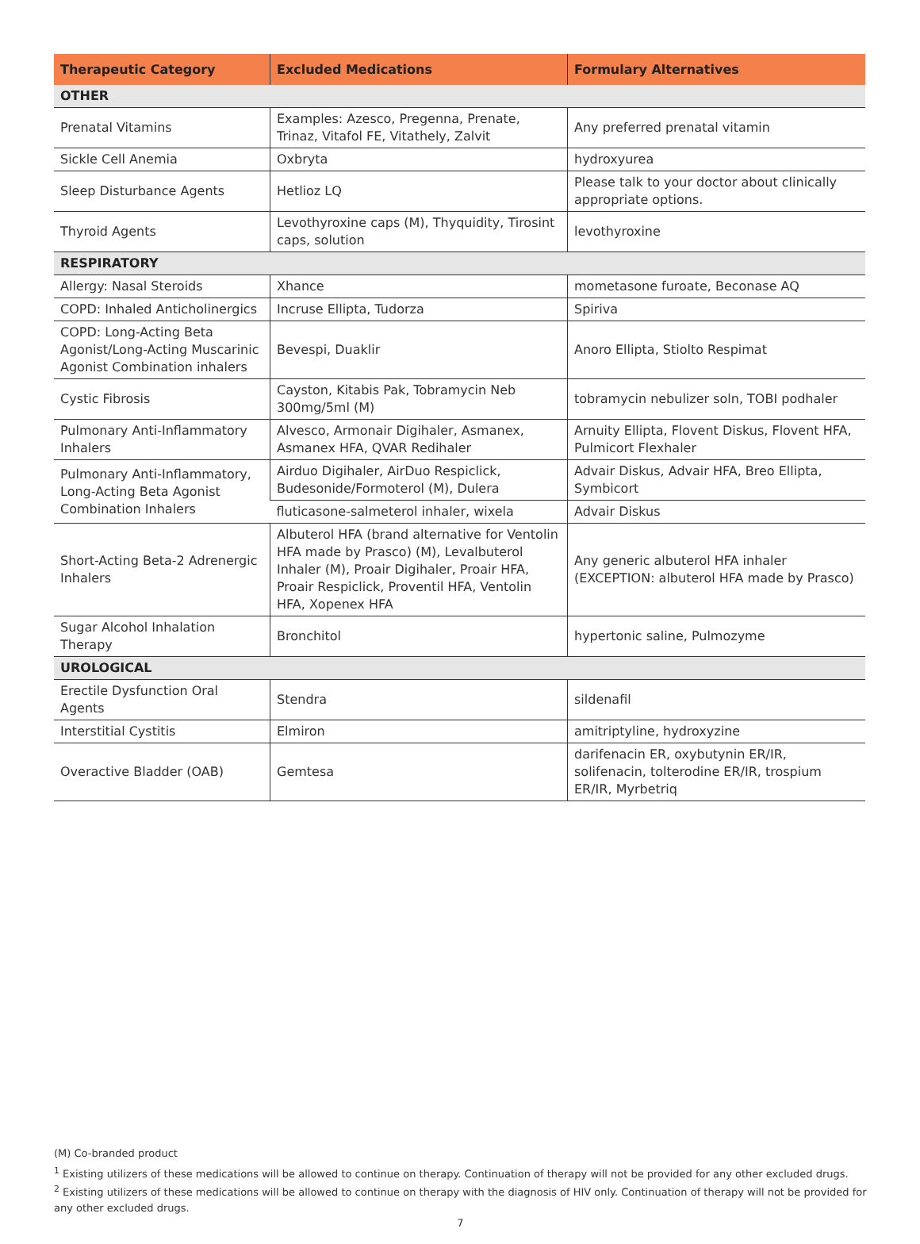| Therapeutic Category | Excluded Medications | Formulary Alternatives |
| --- | --- | --- |
| OTHER | | |
| Prenatal Vitamins | Examples: Azesco, Pregenna, Prenate, Trinaz, Vitafol FE, Vitathely, Zalvit | Any preferred prenatal vitamin |
| Sickle Cell Anemia | Oxbryta | hydroxyurea |
| Sleep Disturbance Agents | Hetlioz LQ | Please talk to your doctor about clinically appropriate options. |
| Thyroid Agents | Levothyroxine caps (M), Thyquidity, Tirosint caps, solution | levothyroxine |
| RESPIRATORY | | |
| Allergy: Nasal Steroids | Xhance | mometasone furoate, Beconase AQ |
| COPD: Inhaled Anticholinergics | Incruse Ellipta, Tudorza | Spiriva |
| COPD: Long-Acting Beta Agonist/Long-Acting Muscarinic Agonist Combination inhalers | Bevespi, Duaklir | Anoro Ellipta, Stiolto Respimat |
| Cystic Fibrosis | Cayston, Kitabis Pak, Tobramycin Neb 300mg/5ml (M) | tobramycin nebulizer soln, TOBI podhaler |
| Pulmonary Anti-Inflammatory Inhalers | Alvesco, Armonair Digihaler, Asmanex, Asmanex HFA, QVAR Redihaler | Arnuity Ellipta, Flovent Diskus, Flovent HFA, Pulmicort Flexhaler |
| Pulmonary Anti-Inflammatory, Long-Acting Beta Agonist Combination Inhalers | Airduo Digihaler, AirDuo Respiclick, Budesonide/Formoterol (M), Dulera | Advair Diskus, Advair HFA, Breo Ellipta, Symbicort |
| | fluticasone-salmeterol inhaler, wixela | Advair Diskus |
| Short-Acting Beta-2 Adrenergic Inhalers | Albuterol HFA (brand alternative for Ventolin HFA made by Prasco) (M), Levalbuterol Inhaler (M), Proair Digihaler, Proair HFA, Proair Respiclick, Proventil HFA, Ventolin HFA, Xopenex HFA | Any generic albuterol HFA inhaler (EXCEPTION: albuterol HFA made by Prasco) |
| Sugar Alcohol Inhalation Therapy | Bronchitol | hypertonic saline, Pulmozyme |
| UROLOGICAL | | |
| Erectile Dysfunction Oral Agents | Stendra | sildenafil |
| Interstitial Cystitis | Elmiron | amitriptyline, hydroxyzine |
| Overactive Bladder (OAB) | Gemtesa | darifenacin ER, oxybutynin ER/IR, solifenacin, tolterodine ER/IR, trospium ER/IR, Myrbetriq |
(M) Co-branded product
<sup>1</sup> Existing utilizers of these medications will be allowed to continue on therapy. Continuation of therapy will not be provided for any other excluded drugs.
<sup>2</sup> Existing utilizers of these medications will be allowed to continue on therapy with the diagnosis of HIV only. Continuation of therapy will not be provided for any other excluded drugs.
7